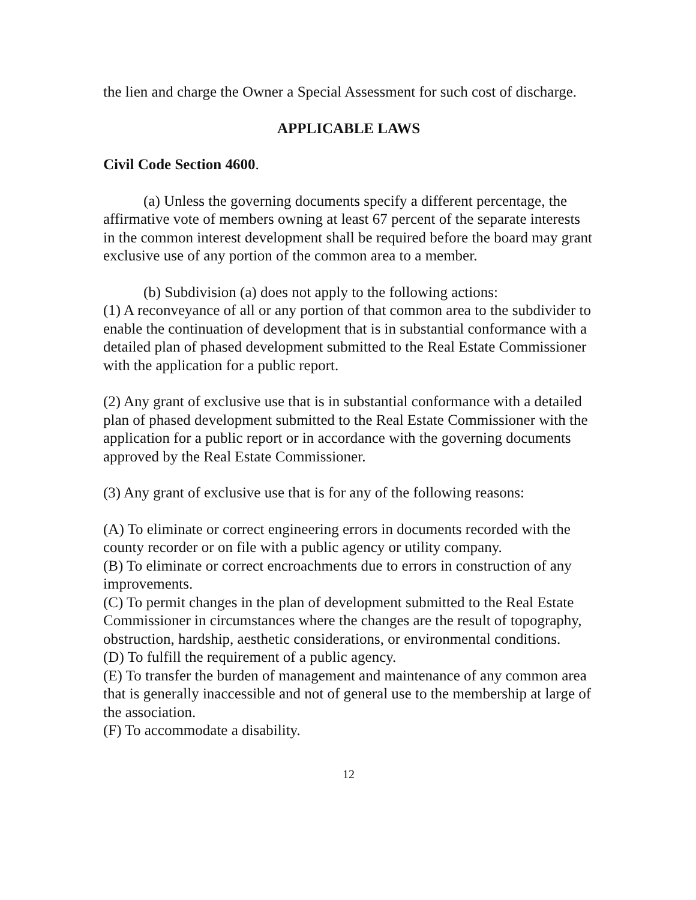the lien and charge the Owner a Special Assessment for such cost of discharge.
APPLICABLE LAWS
Civil Code Section 4600.
(a) Unless the governing documents specify a different percentage, the affirmative vote of members owning at least 67 percent of the separate interests in the common interest development shall be required before the board may grant exclusive use of any portion of the common area to a member.
(b) Subdivision (a) does not apply to the following actions:
(1) A reconveyance of all or any portion of that common area to the subdivider to enable the continuation of development that is in substantial conformance with a detailed plan of phased development submitted to the Real Estate Commissioner with the application for a public report.
(2) Any grant of exclusive use that is in substantial conformance with a detailed plan of phased development submitted to the Real Estate Commissioner with the application for a public report or in accordance with the governing documents approved by the Real Estate Commissioner.
(3) Any grant of exclusive use that is for any of the following reasons:
(A) To eliminate or correct engineering errors in documents recorded with the county recorder or on file with a public agency or utility company.
(B) To eliminate or correct encroachments due to errors in construction of any improvements.
(C) To permit changes in the plan of development submitted to the Real Estate Commissioner in circumstances where the changes are the result of topography, obstruction, hardship, aesthetic considerations, or environmental conditions.
(D) To fulfill the requirement of a public agency.
(E) To transfer the burden of management and maintenance of any common area that is generally inaccessible and not of general use to the membership at large of the association.
(F) To accommodate a disability.
12